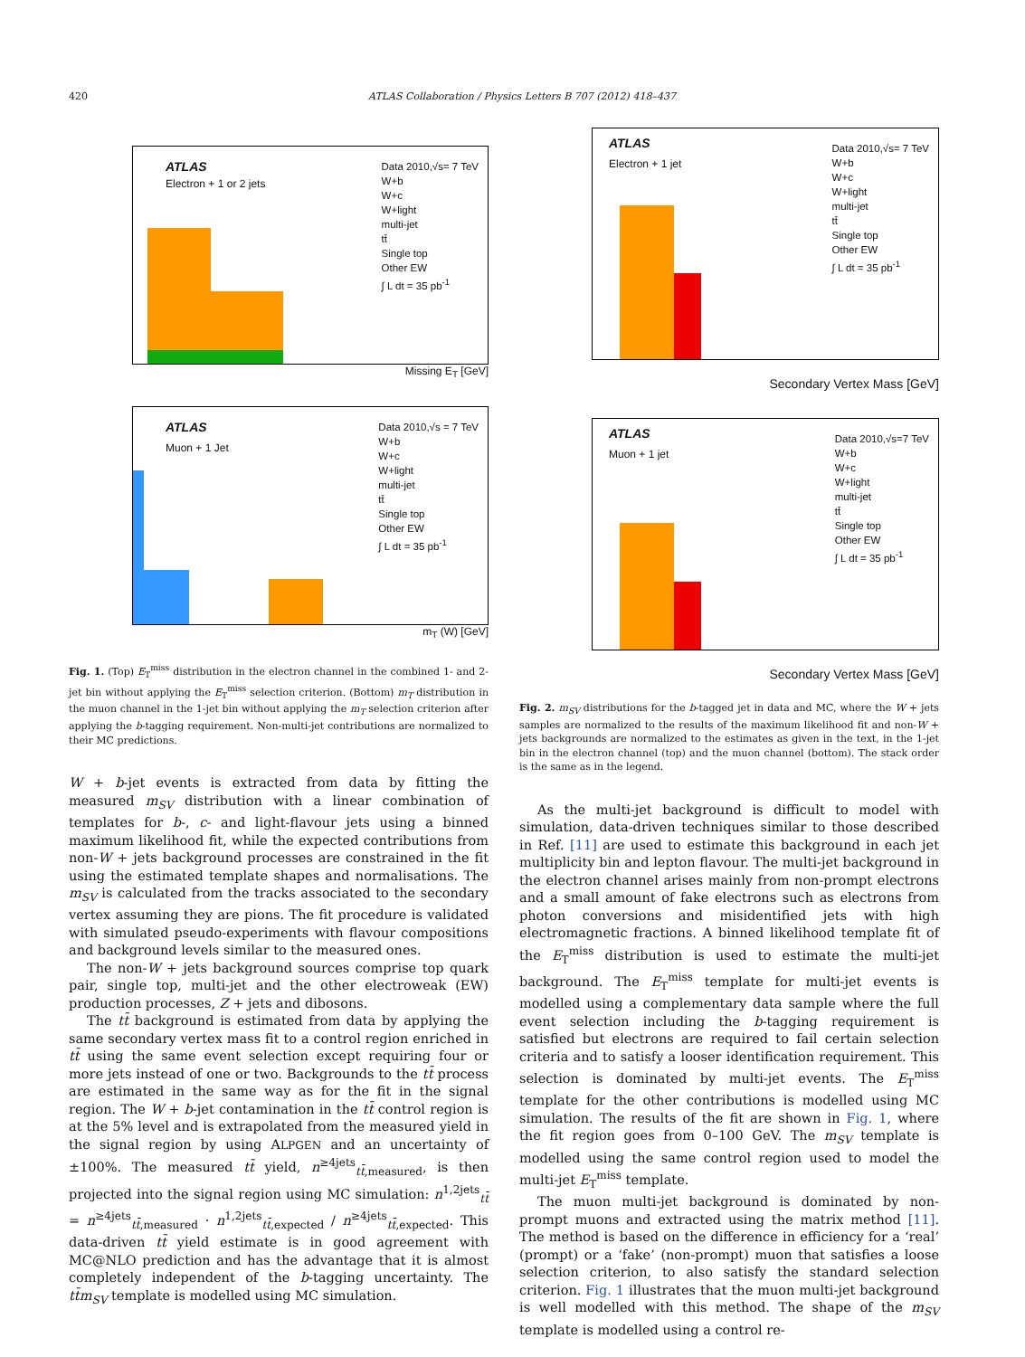420 ATLAS Collaboration / Physics Letters B 707 (2012) 418–437
ATLAS
Electron + 1 or 2 jets
Data 2010,√s= 7 TeV
W+b
W+c
W+light
multi-jet
tt̄
Single top
Other EW
∫ L dt = 35 pb<sup>-1</sup>
Missing E<sub>T</sub> [GeV]
ATLAS
Muon + 1 Jet
Data 2010,√s = 7 TeV
W+b
W+c
W+light
multi-jet
tt̄
Single top
Other EW
∫ L dt = 35 pb<sup>-1</sup>
m<sub>T</sub> (W) [GeV]
Fig. 1. (Top) E<sub>T</sub><sup>miss</sup> distribution in the electron channel in the combined 1- and 2-jet bin without applying the E<sub>T</sub><sup>miss</sup> selection criterion. (Bottom) m<sub>T</sub> distribution in the muon channel in the 1-jet bin without applying the m<sub>T</sub> selection criterion after applying the b-tagging requirement. Non-multi-jet contributions are normalized to their MC predictions.
W + b-jet events is extracted from data by fitting the measured m<sub>SV</sub> distribution with a linear combination of templates for b-, c- and light-flavour jets using a binned maximum likelihood fit, while the expected contributions from non-W + jets background processes are constrained in the fit using the estimated template shapes and normalisations. The m<sub>SV</sub> is calculated from the tracks associated to the secondary vertex assuming they are pions. The fit procedure is validated with simulated pseudo-experiments with flavour compositions and background levels similar to the measured ones.
The non-W + jets background sources comprise top quark pair, single top, multi-jet and the other electroweak (EW) production processes, Z + jets and dibosons.
The tt̄ background is estimated from data by applying the same secondary vertex mass fit to a control region enriched in tt̄ using the same event selection except requiring four or more jets instead of one or two. Backgrounds to the tt̄ process are estimated in the same way as for the fit in the signal region. The W + b-jet contamination in the tt̄ control region is at the 5% level and is extrapolated from the measured yield in the signal region by using ALPGEN and an uncertainty of ±100%. The measured tt̄ yield, n<sup>≥4jets</sup><sub>tt̄,measured</sub>, is then projected into the signal region using MC simulation: n<sup>1,2jets</sup><sub>tt̄</sub> = n<sup>≥4jets</sup><sub>tt̄,measured</sub> · n<sup>1,2jets</sup><sub>tt̄,expected</sub> / n<sup>≥4jets</sup><sub>tt̄,expected</sub>. This data-driven tt̄ yield estimate is in good agreement with MC@NLO prediction and has the advantage that it is almost completely independent of the b-tagging uncertainty. The tt̄m<sub>SV</sub> template is modelled using MC simulation.
ATLAS
Electron + 1 jet
Data 2010,√s= 7 TeV
W+b
W+c
W+light
multi-jet
tt̄
Single top
Other EW
∫ L dt = 35 pb<sup>-1</sup>
Secondary Vertex Mass [GeV]
ATLAS
Muon + 1 jet
Data 2010,√s=7 TeV
W+b
W+c
W+light
multi-jet
tt̄
Single top
Other EW
∫ L dt = 35 pb<sup>-1</sup>
Secondary Vertex Mass [GeV]
Fig. 2. m<sub>SV</sub> distributions for the b-tagged jet in data and MC, where the W + jets samples are normalized to the results of the maximum likelihood fit and non-W + jets backgrounds are normalized to the estimates as given in the text, in the 1-jet bin in the electron channel (top) and the muon channel (bottom). The stack order is the same as in the legend.
As the multi-jet background is difficult to model with simulation, data-driven techniques similar to those described in Ref. [11] are used to estimate this background in each jet multiplicity bin and lepton flavour. The multi-jet background in the electron channel arises mainly from non-prompt electrons and a small amount of fake electrons such as electrons from photon conversions and misidentified jets with high electromagnetic fractions. A binned likelihood template fit of the E<sub>T</sub><sup>miss</sup> distribution is used to estimate the multi-jet background. The E<sub>T</sub><sup>miss</sup> template for multi-jet events is modelled using a complementary data sample where the full event selection including the b-tagging requirement is satisfied but electrons are required to fail certain selection criteria and to satisfy a looser identification requirement. This selection is dominated by multi-jet events. The E<sub>T</sub><sup>miss</sup> template for the other contributions is modelled using MC simulation. The results of the fit are shown in Fig. 1, where the fit region goes from 0–100 GeV. The m<sub>SV</sub> template is modelled using the same control region used to model the multi-jet E<sub>T</sub><sup>miss</sup> template.
The muon multi-jet background is dominated by non-prompt muons and extracted using the matrix method [11]. The method is based on the difference in efficiency for a ‘real’ (prompt) or a ‘fake’ (non-prompt) muon that satisfies a loose selection criterion, to also satisfy the standard selection criterion. Fig. 1 illustrates that the muon multi-jet background is well modelled with this method. The shape of the m<sub>SV</sub> template is modelled using a control re-